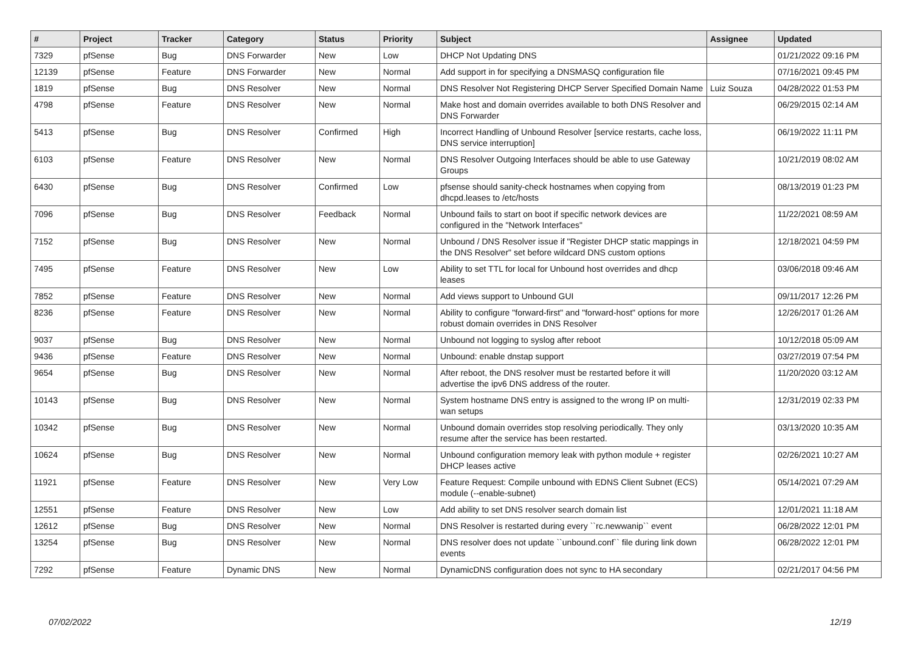| # | Project | Tracker | Category | Status | Priority | Subject | Assignee | Updated |
| --- | --- | --- | --- | --- | --- | --- | --- | --- |
| 7329 | pfSense | Bug | DNS Forwarder | New | Low | DHCP Not Updating DNS | | 01/21/2022 09:16 PM |
| 12139 | pfSense | Feature | DNS Forwarder | New | Normal | Add support in for specifying a DNSMASQ configuration file | | 07/16/2021 09:45 PM |
| 1819 | pfSense | Bug | DNS Resolver | New | Normal | DNS Resolver Not Registering DHCP Server Specified Domain Name | Luiz Souza | 04/28/2022 01:53 PM |
| 4798 | pfSense | Feature | DNS Resolver | New | Normal | Make host and domain overrides available to both DNS Resolver and DNS Forwarder | | 06/29/2015 02:14 AM |
| 5413 | pfSense | Bug | DNS Resolver | Confirmed | High | Incorrect Handling of Unbound Resolver [service restarts, cache loss, DNS service interruption] | | 06/19/2022 11:11 PM |
| 6103 | pfSense | Feature | DNS Resolver | New | Normal | DNS Resolver Outgoing Interfaces should be able to use Gateway Groups | | 10/21/2019 08:02 AM |
| 6430 | pfSense | Bug | DNS Resolver | Confirmed | Low | pfsense should sanity-check hostnames when copying from dhcpd.leases to /etc/hosts | | 08/13/2019 01:23 PM |
| 7096 | pfSense | Bug | DNS Resolver | Feedback | Normal | Unbound fails to start on boot if specific network devices are configured in the "Network Interfaces" | | 11/22/2021 08:59 AM |
| 7152 | pfSense | Bug | DNS Resolver | New | Normal | Unbound / DNS Resolver issue if "Register DHCP static mappings in the DNS Resolver" set before wildcard DNS custom options | | 12/18/2021 04:59 PM |
| 7495 | pfSense | Feature | DNS Resolver | New | Low | Ability to set TTL for local for Unbound host overrides and dhcp leases | | 03/06/2018 09:46 AM |
| 7852 | pfSense | Feature | DNS Resolver | New | Normal | Add views support to Unbound GUI | | 09/11/2017 12:26 PM |
| 8236 | pfSense | Feature | DNS Resolver | New | Normal | Ability to configure "forward-first" and "forward-host" options for more robust domain overrides in DNS Resolver | | 12/26/2017 01:26 AM |
| 9037 | pfSense | Bug | DNS Resolver | New | Normal | Unbound not logging to syslog after reboot | | 10/12/2018 05:09 AM |
| 9436 | pfSense | Feature | DNS Resolver | New | Normal | Unbound: enable dnstap support | | 03/27/2019 07:54 PM |
| 9654 | pfSense | Bug | DNS Resolver | New | Normal | After reboot, the DNS resolver must be restarted before it will advertise the ipv6 DNS address of the router. | | 11/20/2020 03:12 AM |
| 10143 | pfSense | Bug | DNS Resolver | New | Normal | System hostname DNS entry is assigned to the wrong IP on multi-wan setups | | 12/31/2019 02:33 PM |
| 10342 | pfSense | Bug | DNS Resolver | New | Normal | Unbound domain overrides stop resolving periodically. They only resume after the service has been restarted. | | 03/13/2020 10:35 AM |
| 10624 | pfSense | Bug | DNS Resolver | New | Normal | Unbound configuration memory leak with python module + register DHCP leases active | | 02/26/2021 10:27 AM |
| 11921 | pfSense | Feature | DNS Resolver | New | Very Low | Feature Request: Compile unbound with EDNS Client Subnet (ECS) module (--enable-subnet) | | 05/14/2021 07:29 AM |
| 12551 | pfSense | Feature | DNS Resolver | New | Low | Add ability to set DNS resolver search domain list | | 12/01/2021 11:18 AM |
| 12612 | pfSense | Bug | DNS Resolver | New | Normal | DNS Resolver is restarted during every ``rc.newwanip`` event | | 06/28/2022 12:01 PM |
| 13254 | pfSense | Bug | DNS Resolver | New | Normal | DNS resolver does not update ``unbound.conf`` file during link down events | | 06/28/2022 12:01 PM |
| 7292 | pfSense | Feature | Dynamic DNS | New | Normal | DynamicDNS configuration does not sync to HA secondary | | 02/21/2017 04:56 PM |
07/02/2022 12/19